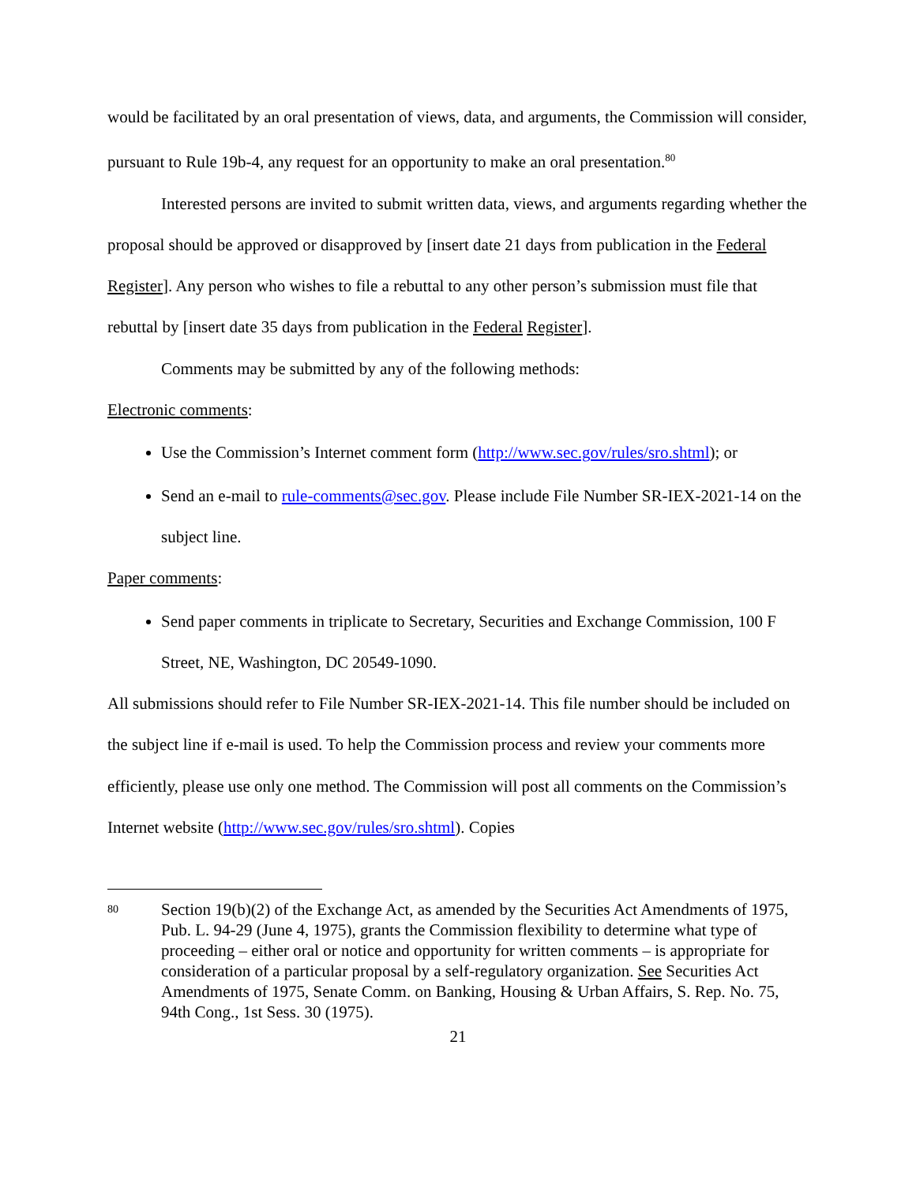would be facilitated by an oral presentation of views, data, and arguments, the Commission will consider, pursuant to Rule 19b-4, any request for an opportunity to make an oral presentation.<sup>80</sup>
Interested persons are invited to submit written data, views, and arguments regarding whether the proposal should be approved or disapproved by [insert date 21 days from publication in the Federal Register]. Any person who wishes to file a rebuttal to any other person’s submission must file that rebuttal by [insert date 35 days from publication in the Federal Register].
Comments may be submitted by any of the following methods:
Electronic comments:
Use the Commission’s Internet comment form (http://www.sec.gov/rules/sro.shtml); or
Send an e-mail to rule-comments@sec.gov. Please include File Number SR-IEX-2021-14 on the subject line.
Paper comments:
Send paper comments in triplicate to Secretary, Securities and Exchange Commission, 100 F Street, NE, Washington, DC 20549-1090.
All submissions should refer to File Number SR-IEX-2021-14. This file number should be included on the subject line if e-mail is used. To help the Commission process and review your comments more efficiently, please use only one method. The Commission will post all comments on the Commission’s Internet website (http://www.sec.gov/rules/sro.shtml). Copies
80
Section 19(b)(2) of the Exchange Act, as amended by the Securities Act Amendments of 1975, Pub. L. 94-29 (June 4, 1975), grants the Commission flexibility to determine what type of proceeding – either oral or notice and opportunity for written comments – is appropriate for consideration of a particular proposal by a self-regulatory organization. See Securities Act Amendments of 1975, Senate Comm. on Banking, Housing & Urban Affairs, S. Rep. No. 75, 94th Cong., 1st Sess. 30 (1975).
21